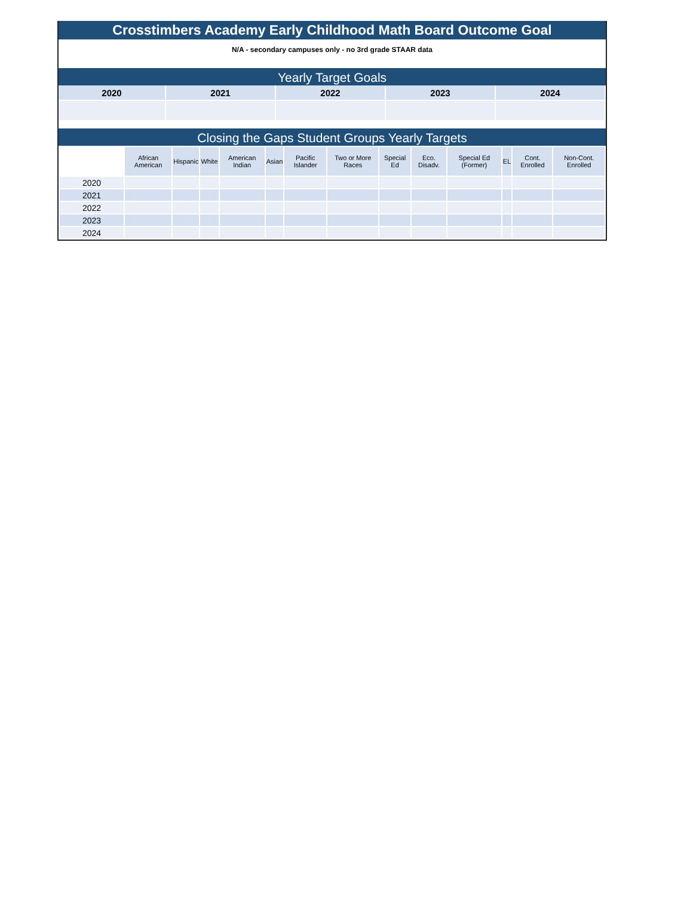Crosstimbers Academy Early Childhood Math Board Outcome Goal
N/A - secondary campuses only - no 3rd grade STAAR data
Yearly Target Goals
| 2020 | 2021 | 2022 | 2023 | 2024 |
| --- | --- | --- | --- | --- |
Closing the Gaps Student Groups Yearly Targets
| | African American | Hispanic | White | American Indian | Asian | Pacific Islander | Two or More Races | Special Ed | Eco. Disadv. | Special Ed (Former) | EL | Cont. Enrolled | Non-Cont. Enrolled |
| --- | --- | --- | --- | --- | --- | --- | --- | --- | --- | --- | --- | --- | --- |
| 2020 | | | | | | | | | | | | | |
| 2021 | | | | | | | | | | | | | |
| 2022 | | | | | | | | | | | | | |
| 2023 | | | | | | | | | | | | | |
| 2024 | | | | | | | | | | | | | |